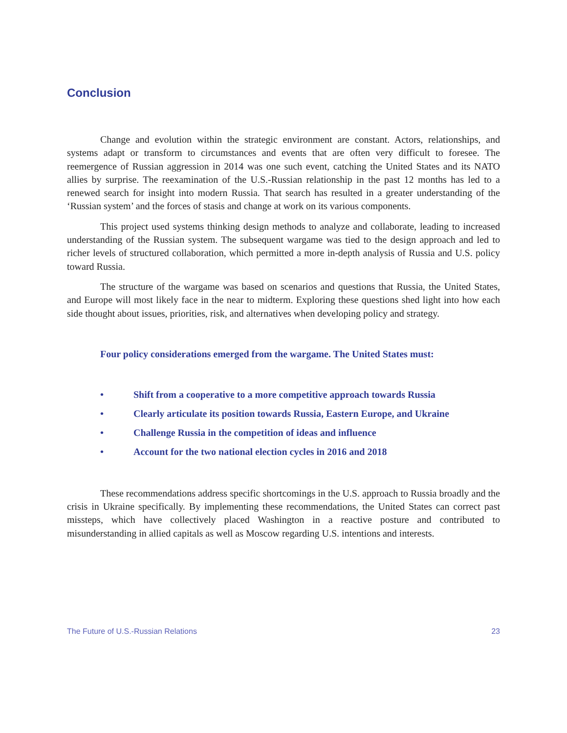Conclusion
Change and evolution within the strategic environment are constant. Actors, relationships, and systems adapt or transform to circumstances and events that are often very difficult to foresee. The reemergence of Russian aggression in 2014 was one such event, catching the United States and its NATO allies by surprise. The reexamination of the U.S.-Russian relationship in the past 12 months has led to a renewed search for insight into modern Russia. That search has resulted in a greater understanding of the ‘Russian system’ and the forces of stasis and change at work on its various components.
This project used systems thinking design methods to analyze and collaborate, leading to increased understanding of the Russian system. The subsequent wargame was tied to the design approach and led to richer levels of structured collaboration, which permitted a more in-depth analysis of Russia and U.S. policy toward Russia.
The structure of the wargame was based on scenarios and questions that Russia, the United States, and Europe will most likely face in the near to midterm. Exploring these questions shed light into how each side thought about issues, priorities, risk, and alternatives when developing policy and strategy.
Four policy considerations emerged from the wargame. The United States must:
• Shift from a cooperative to a more competitive approach towards Russia
• Clearly articulate its position towards Russia, Eastern Europe, and Ukraine
• Challenge Russia in the competition of ideas and influence
• Account for the two national election cycles in 2016 and 2018
These recommendations address specific shortcomings in the U.S. approach to Russia broadly and the crisis in Ukraine specifically. By implementing these recommendations, the United States can correct past missteps, which have collectively placed Washington in a reactive posture and contributed to misunderstanding in allied capitals as well as Moscow regarding U.S. intentions and interests.
The Future of U.S.-Russian Relations 23